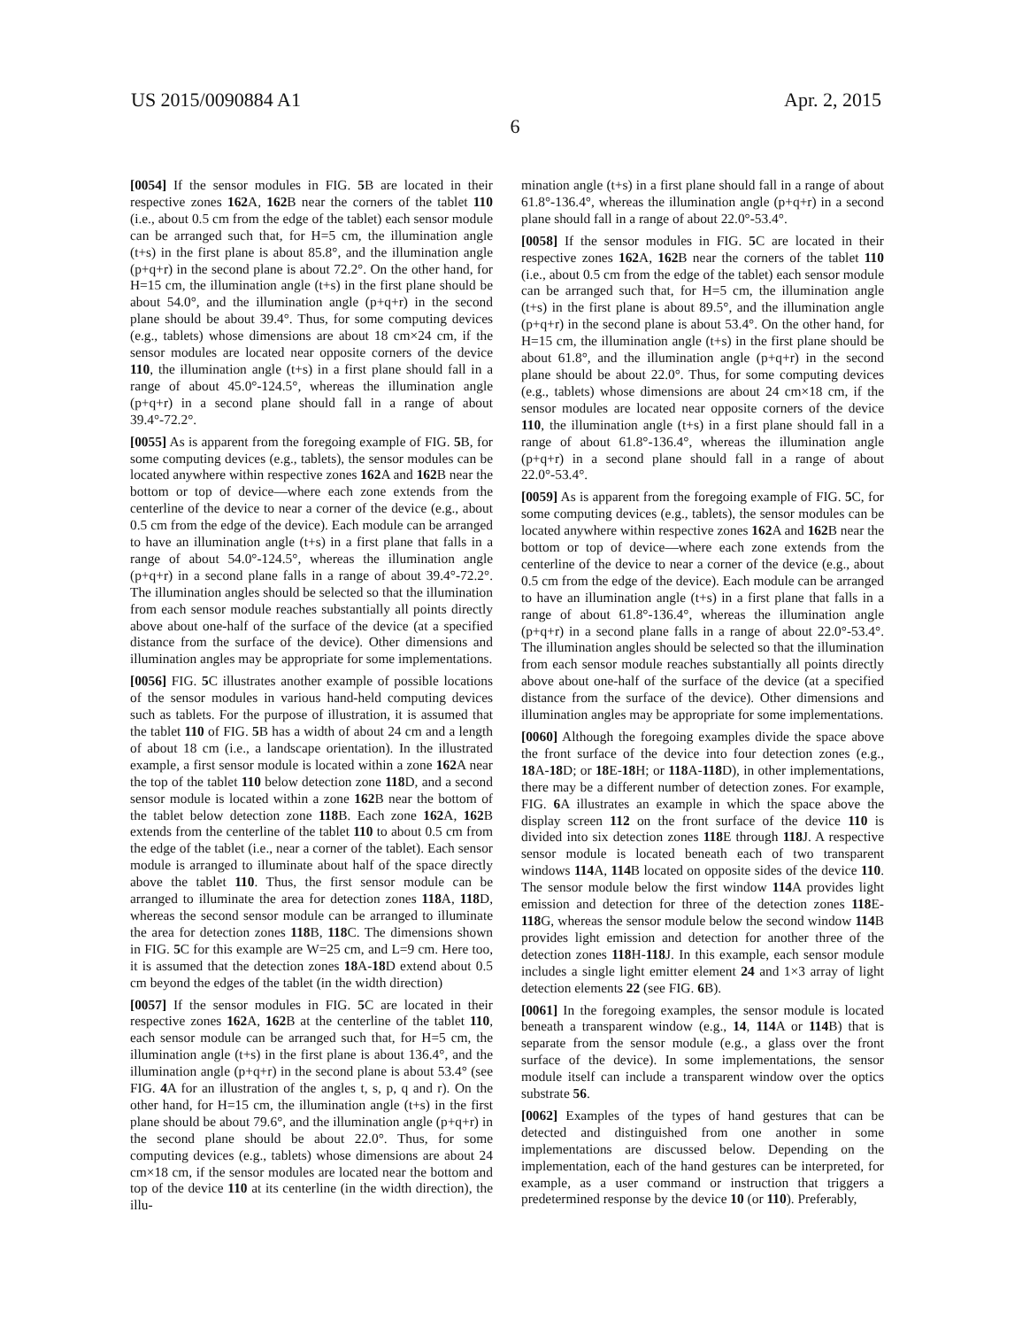US 2015/0090884 A1 Apr. 2, 2015
6
[0054] If the sensor modules in FIG. 5 B are located in their respective zones 162 A, 162 B near the corners of the tablet 110 (i.e., about 0.5 cm from the edge of the tablet) each sensor module can be arranged such that, for H=5 cm, the illumination angle (t+s) in the first plane is about 85.8°, and the illumination angle (p+q+r) in the second plane is about 72.2°. On the other hand, for H=15 cm, the illumination angle (t+s) in the first plane should be about 54.0°, and the illumination angle (p+q+r) in the second plane should be about 39.4°. Thus, for some computing devices (e.g., tablets) whose dimensions are about 18 cm×24 cm, if the sensor modules are located near opposite corners of the device 110, the illumination angle (t+s) in a first plane should fall in a range of about 45.0°-124.5°, whereas the illumination angle (p+q+r) in a second plane should fall in a range of about 39.4°-72.2°.
[0055] As is apparent from the foregoing example of FIG. 5 B, for some computing devices (e.g., tablets), the sensor modules can be located anywhere within respective zones 162 A and 162 B near the bottom or top of device—where each zone extends from the centerline of the device to near a corner of the device (e.g., about 0.5 cm from the edge of the device). Each module can be arranged to have an illumination angle (t+s) in a first plane that falls in a range of about 54.0°-124.5°, whereas the illumination angle (p+q+r) in a second plane falls in a range of about 39.4°-72.2°. The illumination angles should be selected so that the illumination from each sensor module reaches substantially all points directly above about one-half of the surface of the device (at a specified distance from the surface of the device). Other dimensions and illumination angles may be appropriate for some implementations.
[0056] FIG. 5 C illustrates another example of possible locations of the sensor modules in various hand-held computing devices such as tablets. For the purpose of illustration, it is assumed that the tablet 110 of FIG. 5 B has a width of about 24 cm and a length of about 18 cm (i.e., a landscape orientation). In the illustrated example, a first sensor module is located within a zone 162 A near the top of the tablet 110 below detection zone 118 D, and a second sensor module is located within a zone 162 B near the bottom of the tablet below detection zone 118 B. Each zone 162 A, 162 B extends from the centerline of the tablet 110 to about 0.5 cm from the edge of the tablet (i.e., near a corner of the tablet). Each sensor module is arranged to illuminate about half of the space directly above the tablet 110. Thus, the first sensor module can be arranged to illuminate the area for detection zones 118 A, 118 D, whereas the second sensor module can be arranged to illuminate the area for detection zones 118 B, 118 C. The dimensions shown in FIG. 5 C for this example are W=25 cm, and L=9 cm. Here too, it is assumed that the detection zones 18 A-18 D extend about 0.5 cm beyond the edges of the tablet (in the width direction)
[0057] If the sensor modules in FIG. 5 C are located in their respective zones 162 A, 162 B at the centerline of the tablet 110, each sensor module can be arranged such that, for H=5 cm, the illumination angle (t+s) in the first plane is about 136.4°, and the illumination angle (p+q+r) in the second plane is about 53.4° (see FIG. 4 A for an illustration of the angles t, s, p, q and r). On the other hand, for H=15 cm, the illumination angle (t+s) in the first plane should be about 79.6°, and the illumination angle (p+q+r) in the second plane should be about 22.0°. Thus, for some computing devices (e.g., tablets) whose dimensions are about 24 cm×18 cm, if the sensor modules are located near the bottom and top of the device 110 at its centerline (in the width direction), the illu-
mination angle (t+s) in a first plane should fall in a range of about 61.8°-136.4°, whereas the illumination angle (p+q+r) in a second plane should fall in a range of about 22.0°-53.4°.
[0058] If the sensor modules in FIG. 5 C are located in their respective zones 162 A, 162 B near the corners of the tablet 110 (i.e., about 0.5 cm from the edge of the tablet) each sensor module can be arranged such that, for H=5 cm, the illumination angle (t+s) in the first plane is about 89.5°, and the illumination angle (p+q+r) in the second plane is about 53.4°. On the other hand, for H=15 cm, the illumination angle (t+s) in the first plane should be about 61.8°, and the illumination angle (p+q+r) in the second plane should be about 22.0°. Thus, for some computing devices (e.g., tablets) whose dimensions are about 24 cm×18 cm, if the sensor modules are located near opposite corners of the device 110, the illumination angle (t+s) in a first plane should fall in a range of about 61.8°-136.4°, whereas the illumination angle (p+q+r) in a second plane should fall in a range of about 22.0°-53.4°.
[0059] As is apparent from the foregoing example of FIG. 5 C, for some computing devices (e.g., tablets), the sensor modules can be located anywhere within respective zones 162 A and 162 B near the bottom or top of device—where each zone extends from the centerline of the device to near a corner of the device (e.g., about 0.5 cm from the edge of the device). Each module can be arranged to have an illumination angle (t+s) in a first plane that falls in a range of about 61.8°-136.4°, whereas the illumination angle (p+q+r) in a second plane falls in a range of about 22.0°-53.4°. The illumination angles should be selected so that the illumination from each sensor module reaches substantially all points directly above about one-half of the surface of the device (at a specified distance from the surface of the device). Other dimensions and illumination angles may be appropriate for some implementations.
[0060] Although the foregoing examples divide the space above the front surface of the device into four detection zones (e.g., 18 A-18 D; or 18 E-18 H; or 118 A-118 D), in other implementations, there may be a different number of detection zones. For example, FIG. 6 A illustrates an example in which the space above the display screen 112 on the front surface of the device 110 is divided into six detection zones 118 E through 118 J. A respective sensor module is located beneath each of two transparent windows 114 A, 114 B located on opposite sides of the device 110. The sensor module below the first window 114 A provides light emission and detection for three of the detection zones 118 E-118 G, whereas the sensor module below the second window 114 B provides light emission and detection for another three of the detection zones 118 H-118 J. In this example, each sensor module includes a single light emitter element 24 and 1×3 array of light detection elements 22 (see FIG. 6 B).
[0061] In the foregoing examples, the sensor module is located beneath a transparent window (e.g., 14, 114 A or 114 B) that is separate from the sensor module (e.g., a glass over the front surface of the device). In some implementations, the sensor module itself can include a transparent window over the optics substrate 56.
[0062] Examples of the types of hand gestures that can be detected and distinguished from one another in some implementations are discussed below. Depending on the implementation, each of the hand gestures can be interpreted, for example, as a user command or instruction that triggers a predetermined response by the device 10 (or 110). Preferably,